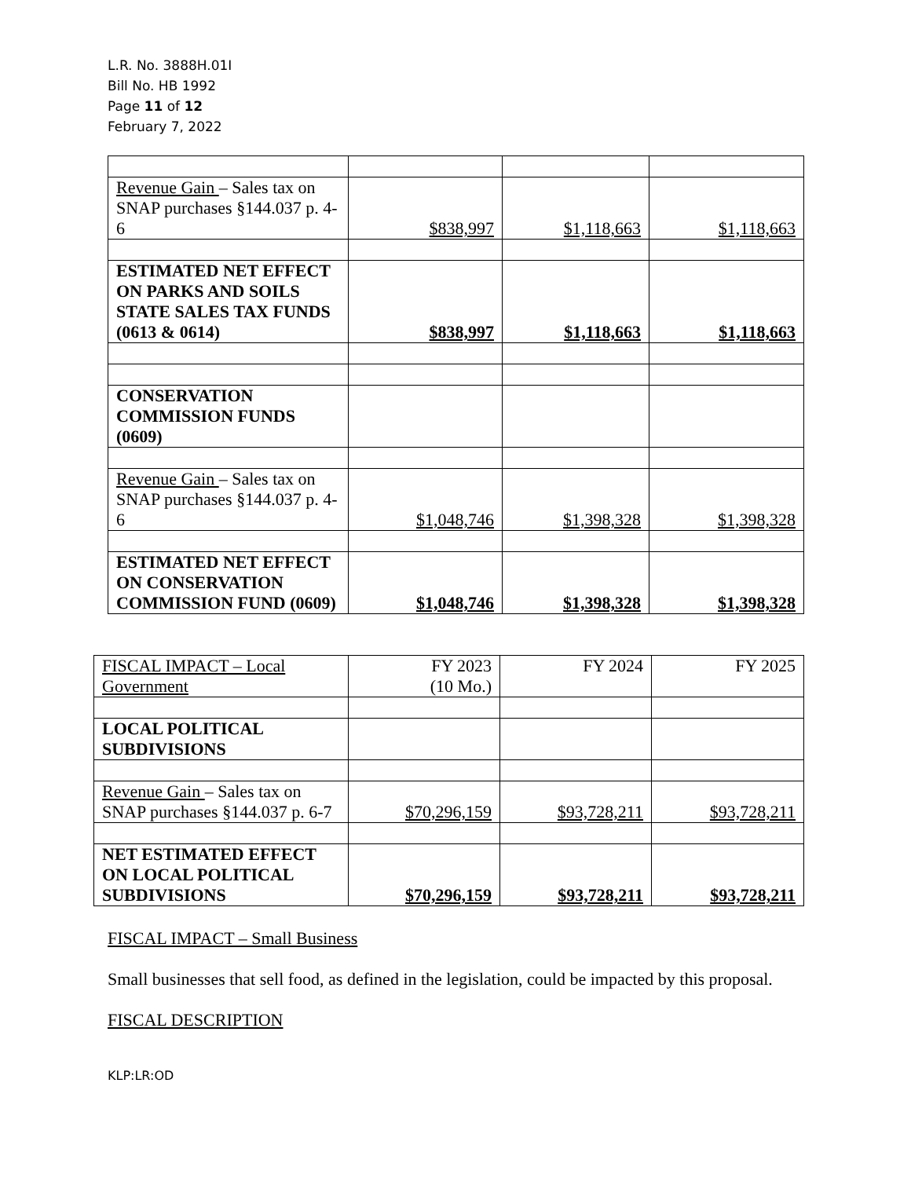L.R. No. 3888H.01I
Bill No. HB 1992
Page 11 of 12
February 7, 2022
| Revenue Gain – Sales tax on SNAP purchases §144.037 p. 4-6 | $838,997 | $1,118,663 | $1,118,663 |
| ESTIMATED NET EFFECT ON PARKS AND SOILS STATE SALES TAX FUNDS (0613 & 0614) | $838,997 | $1,118,663 | $1,118,663 |
| CONSERVATION COMMISSION FUNDS (0609) | | | |
| Revenue Gain – Sales tax on SNAP purchases §144.037 p. 4-6 | $1,048,746 | $1,398,328 | $1,398,328 |
| ESTIMATED NET EFFECT ON CONSERVATION COMMISSION FUND (0609) | $1,048,746 | $1,398,328 | $1,398,328 |
| FISCAL IMPACT – Local Government | FY 2023 (10 Mo.) | FY 2024 | FY 2025 |
| LOCAL POLITICAL SUBDIVISIONS | | | |
| Revenue Gain – Sales tax on SNAP purchases §144.037 p. 6-7 | $70,296,159 | $93,728,211 | $93,728,211 |
| NET ESTIMATED EFFECT ON LOCAL POLITICAL SUBDIVISIONS | $70,296,159 | $93,728,211 | $93,728,211 |
FISCAL IMPACT – Small Business
Small businesses that sell food, as defined in the legislation, could be impacted by this proposal.
FISCAL DESCRIPTION
KLP:LR:OD